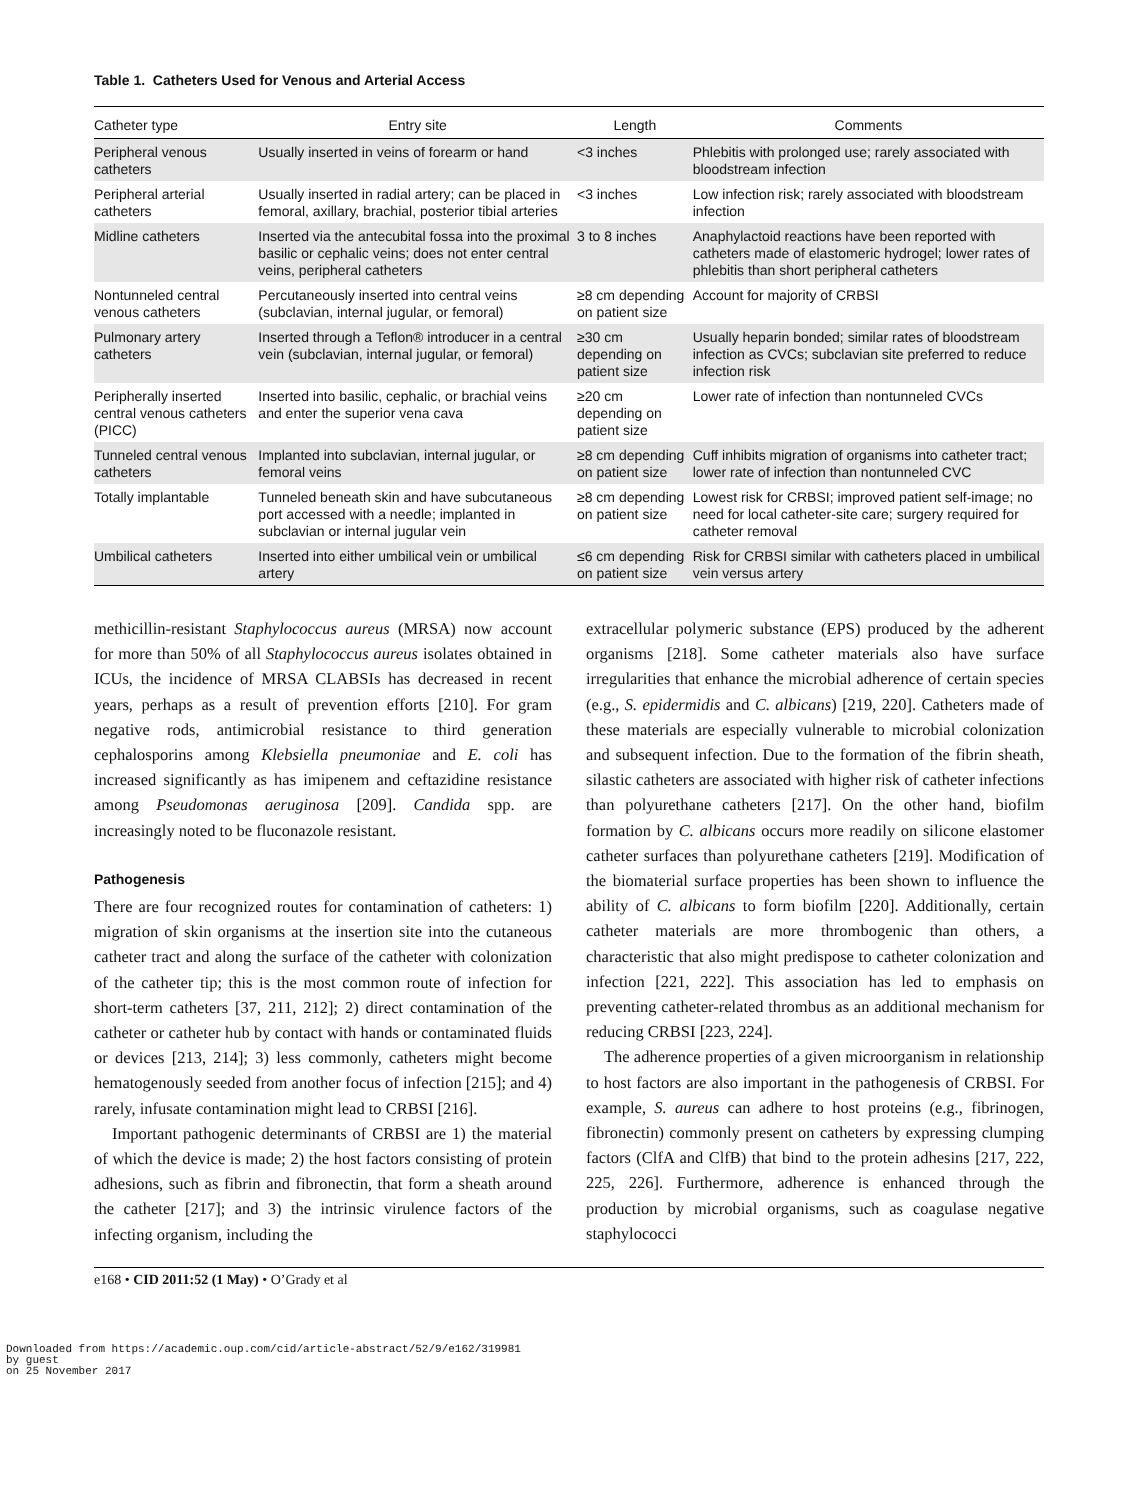Table 1. Catheters Used for Venous and Arterial Access
| Catheter type | Entry site | Length | Comments |
| --- | --- | --- | --- |
| Peripheral venous catheters | Usually inserted in veins of forearm or hand | <3 inches | Phlebitis with prolonged use; rarely associated with bloodstream infection |
| Peripheral arterial catheters | Usually inserted in radial artery; can be placed in femoral, axillary, brachial, posterior tibial arteries | <3 inches | Low infection risk; rarely associated with bloodstream infection |
| Midline catheters | Inserted via the antecubital fossa into the proximal basilic or cephalic veins; does not enter central veins, peripheral catheters | 3 to 8 inches | Anaphylactoid reactions have been reported with catheters made of elastomeric hydrogel; lower rates of phlebitis than short peripheral catheters |
| Nontunneled central venous catheters | Percutaneously inserted into central veins (subclavian, internal jugular, or femoral) | ≥8 cm depending on patient size | Account for majority of CRBSI |
| Pulmonary artery catheters | Inserted through a Teflon® introducer in a central vein (subclavian, internal jugular, or femoral) | ≥30 cm depending on patient size | Usually heparin bonded; similar rates of bloodstream infection as CVCs; subclavian site preferred to reduce infection risk |
| Peripherally inserted central venous catheters (PICC) | Inserted into basilic, cephalic, or brachial veins and enter the superior vena cava | ≥20 cm depending on patient size | Lower rate of infection than nontunneled CVCs |
| Tunneled central venous catheters | Implanted into subclavian, internal jugular, or femoral veins | ≥8 cm depending on patient size | Cuff inhibits migration of organisms into catheter tract; lower rate of infection than nontunneled CVC |
| Totally implantable | Tunneled beneath skin and have subcutaneous port accessed with a needle; implanted in subclavian or internal jugular vein | ≥8 cm depending on patient size | Lowest risk for CRBSI; improved patient self-image; no need for local catheter-site care; surgery required for catheter removal |
| Umbilical catheters | Inserted into either umbilical vein or umbilical artery | ≤6 cm depending on patient size | Risk for CRBSI similar with catheters placed in umbilical vein versus artery |
methicillin-resistant Staphylococcus aureus (MRSA) now account for more than 50% of all Staphylococcus aureus isolates obtained in ICUs, the incidence of MRSA CLABSIs has decreased in recent years, perhaps as a result of prevention efforts [210]. For gram negative rods, antimicrobial resistance to third generation cephalosporins among Klebsiella pneumoniae and E. coli has increased significantly as has imipenem and ceftazidine resistance among Pseudomonas aeruginosa [209]. Candida spp. are increasingly noted to be fluconazole resistant.
Pathogenesis
There are four recognized routes for contamination of catheters: 1) migration of skin organisms at the insertion site into the cutaneous catheter tract and along the surface of the catheter with colonization of the catheter tip; this is the most common route of infection for short-term catheters [37, 211, 212]; 2) direct contamination of the catheter or catheter hub by contact with hands or contaminated fluids or devices [213, 214]; 3) less commonly, catheters might become hematogenously seeded from another focus of infection [215]; and 4) rarely, infusate contamination might lead to CRBSI [216].
Important pathogenic determinants of CRBSI are 1) the material of which the device is made; 2) the host factors consisting of protein adhesions, such as fibrin and fibronectin, that form a sheath around the catheter [217]; and 3) the intrinsic virulence factors of the infecting organism, including the
extracellular polymeric substance (EPS) produced by the adherent organisms [218]. Some catheter materials also have surface irregularities that enhance the microbial adherence of certain species (e.g., S. epidermidis and C. albicans) [219, 220]. Catheters made of these materials are especially vulnerable to microbial colonization and subsequent infection. Due to the formation of the fibrin sheath, silastic catheters are associated with higher risk of catheter infections than polyurethane catheters [217]. On the other hand, biofilm formation by C. albicans occurs more readily on silicone elastomer catheter surfaces than polyurethane catheters [219]. Modification of the biomaterial surface properties has been shown to influence the ability of C. albicans to form biofilm [220]. Additionally, certain catheter materials are more thrombogenic than others, a characteristic that also might predispose to catheter colonization and infection [221, 222]. This association has led to emphasis on preventing catheter-related thrombus as an additional mechanism for reducing CRBSI [223, 224].
The adherence properties of a given microorganism in relationship to host factors are also important in the pathogenesis of CRBSI. For example, S. aureus can adhere to host proteins (e.g., fibrinogen, fibronectin) commonly present on catheters by expressing clumping factors (ClfA and ClfB) that bind to the protein adhesins [217, 222, 225, 226]. Furthermore, adherence is enhanced through the production by microbial organisms, such as coagulase negative staphylococci
e168 • CID 2011:52 (1 May) • O’Grady et al
Downloaded from https://academic.oup.com/cid/article-abstract/52/9/e162/319981
by guest
on 25 November 2017